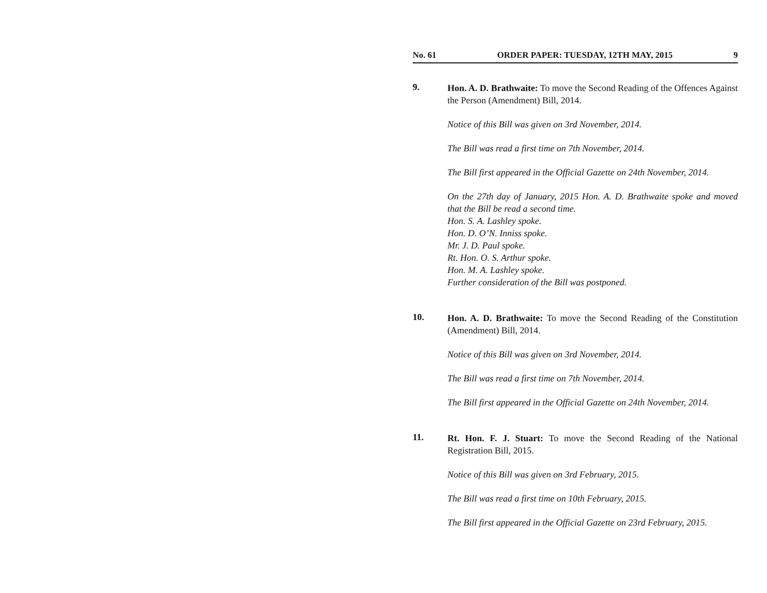No. 61 ORDER PAPER: TUESDAY, 12TH MAY, 2015 9
9.
Hon. A. D. Brathwaite: To move the Second Reading of the Offences Against the Person (Amendment) Bill, 2014.
Notice of this Bill was given on 3rd November, 2014.
The Bill was read a first time on 7th November, 2014.
The Bill first appeared in the Official Gazette on 24th November, 2014.
On the 27th day of January, 2015 Hon. A. D. Brathwaite spoke and moved that the Bill be read a second time.
Hon. S. A. Lashley spoke.
Hon. D. O’N. Inniss spoke.
Mr. J. D. Paul spoke.
Rt. Hon. O. S. Arthur spoke.
Hon. M. A. Lashley spoke.
Further consideration of the Bill was postponed.
10.
Hon. A. D. Brathwaite: To move the Second Reading of the Constitution (Amendment) Bill, 2014.
Notice of this Bill was given on 3rd November, 2014.
The Bill was read a first time on 7th November, 2014.
The Bill first appeared in the Official Gazette on 24th November, 2014.
11.
Rt. Hon. F. J. Stuart: To move the Second Reading of the National Registration Bill, 2015.
Notice of this Bill was given on 3rd February, 2015.
The Bill was read a first time on 10th February, 2015.
The Bill first appeared in the Official Gazette on 23rd February, 2015.